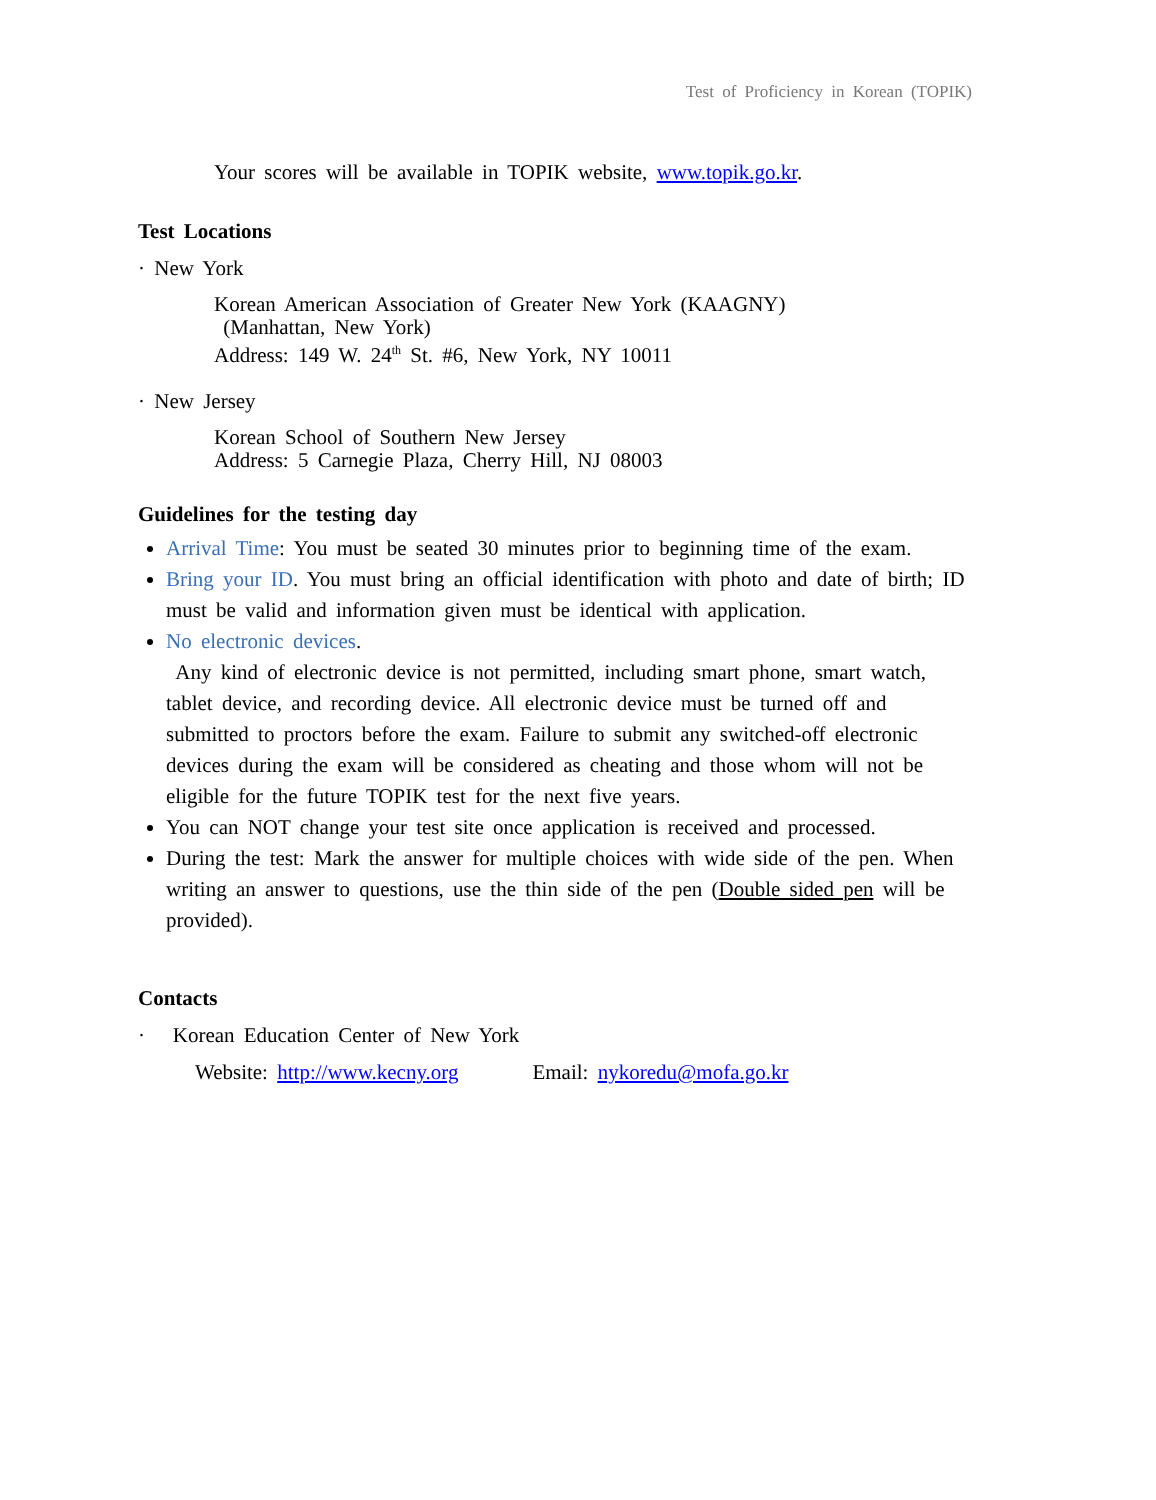Test of Proficiency in Korean (TOPIK)
Your scores will be available in TOPIK website, www.topik.go.kr.
Test Locations
· New York
Korean American Association of Greater New York (KAAGNY)
(Manhattan, New York)
Address: 149 W. 24<sup>th</sup> St. #6, New York, NY 10011
· New Jersey
Korean School of Southern New Jersey
Address: 5 Carnegie Plaza, Cherry Hill, NJ 08003
Guidelines for the testing day
Arrival Time: You must be seated 30 minutes prior to beginning time of the exam.
Bring your ID. You must bring an official identification with photo and date of birth; ID must be valid and information given must be identical with application.
No electronic devices.
Any kind of electronic device is not permitted, including smart phone, smart watch, tablet device, and recording device. All electronic device must be turned off and submitted to proctors before the exam. Failure to submit any switched-off electronic devices during the exam will be considered as cheating and those whom will not be eligible for the future TOPIK test for the next five years.
You can NOT change your test site once application is received and processed.
During the test: Mark the answer for multiple choices with wide side of the pen. When writing an answer to questions, use the thin side of the pen (Double sided pen will be provided).
Contacts
· Korean Education Center of New York
Website: http://www.kecny.org Email: nykoredu@mofa.go.kr